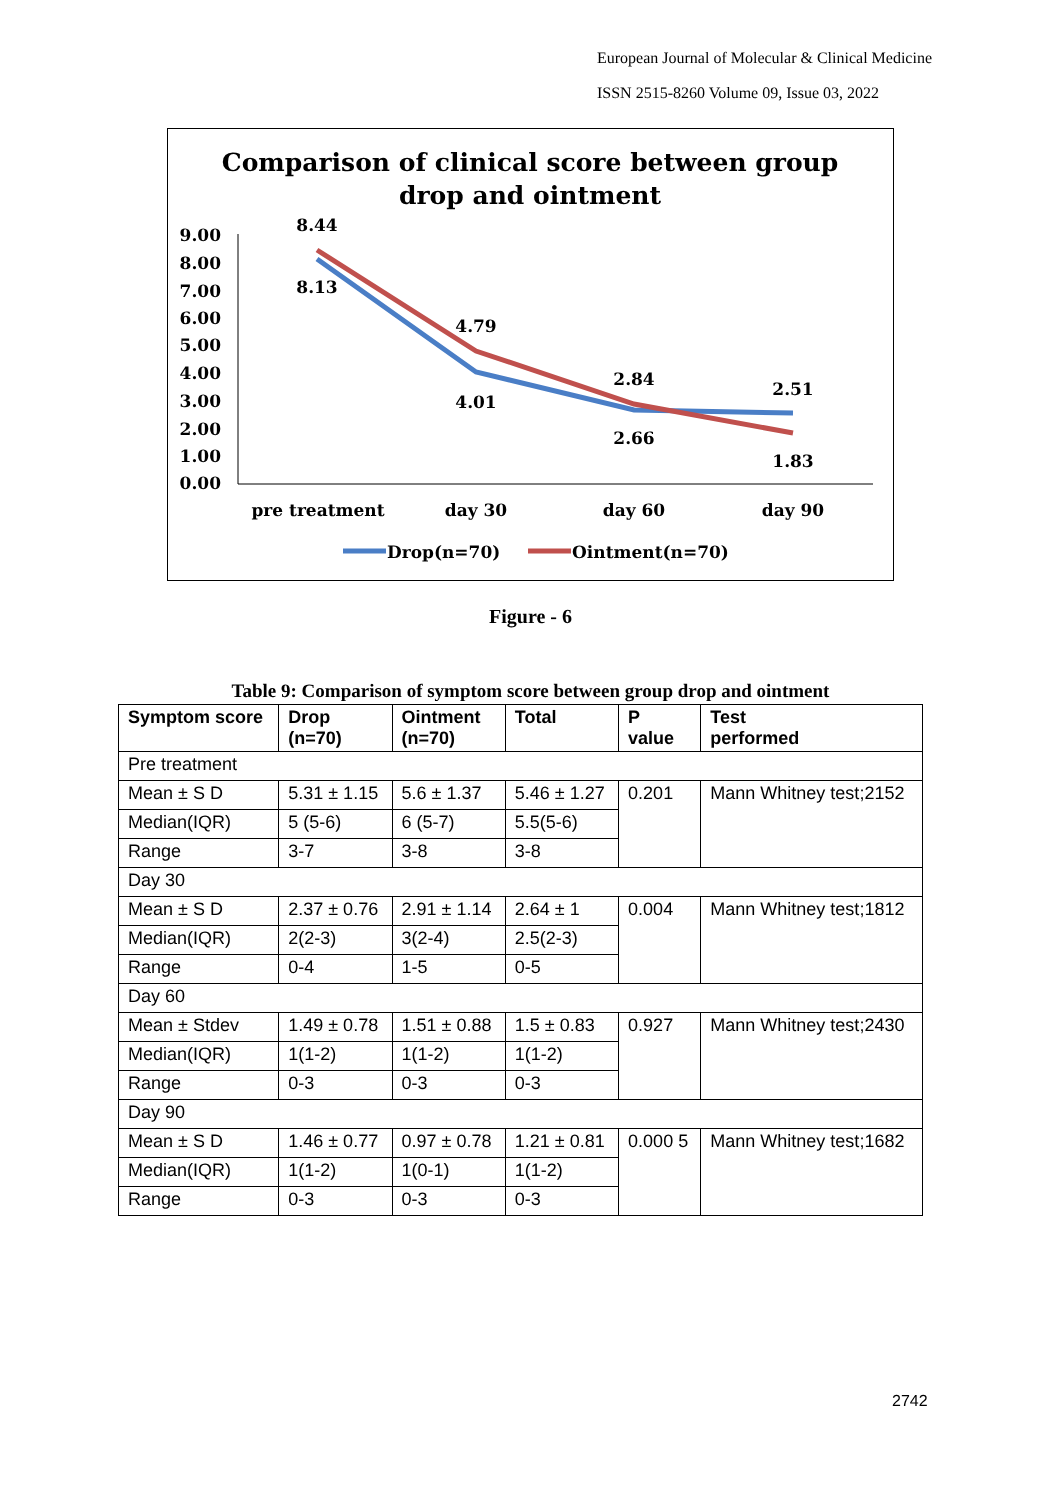European Journal of Molecular & Clinical Medicine
ISSN 2515-8260 Volume 09, Issue 03, 2022
Comparison of clinical score between group
drop and ointment
9.00
8.00
7.00
6.00
5.00
4.00
3.00
2.00
1.00
0.00
8.44
8.13
4.79
4.01
2.84
2.66
2.51
1.83
pre treatment
day 30
day 60
day 90
Drop(n=70)
Ointment(n=70)
Figure - 6
Table 9: Comparison of symptom score between group drop and ointment
| Symptom score | Drop (n=70) | Ointment (n=70) | Total | P value | Test performed |
| --- | --- | --- | --- | --- | --- |
| Pre treatment | | | | | |
| Mean ± S D | 5.31 ± 1.15 | 5.6 ± 1.37 | 5.46 ± 1.27 | 0.201 | Mann Whitney test;2152 |
| Median(IQR) | 5 (5-6) | 6 (5-7) | 5.5(5-6) | | |
| Range | 3-7 | 3-8 | 3-8 | | |
| Day 30 | | | | | |
| Mean ± S D | 2.37 ± 0.76 | 2.91 ± 1.14 | 2.64 ± 1 | 0.004 | Mann Whitney test;1812 |
| Median(IQR) | 2(2-3) | 3(2-4) | 2.5(2-3) | | |
| Range | 0-4 | 1-5 | 0-5 | | |
| Day 60 | | | | | |
| Mean ± Stdev | 1.49 ± 0.78 | 1.51 ± 0.88 | 1.5 ± 0.83 | 0.927 | Mann Whitney test;2430 |
| Median(IQR) | 1(1-2) | 1(1-2) | 1(1-2) | | |
| Range | 0-3 | 0-3 | 0-3 | | |
| Day 90 | | | | | |
| Mean ± S D | 1.46 ± 0.77 | 0.97 ± 0.78 | 1.21 ± 0.81 | 0.000 5 | Mann Whitney test;1682 |
| Median(IQR) | 1(1-2) | 1(0-1) | 1(1-2) | | |
| Range | 0-3 | 0-3 | 0-3 | | |
2742